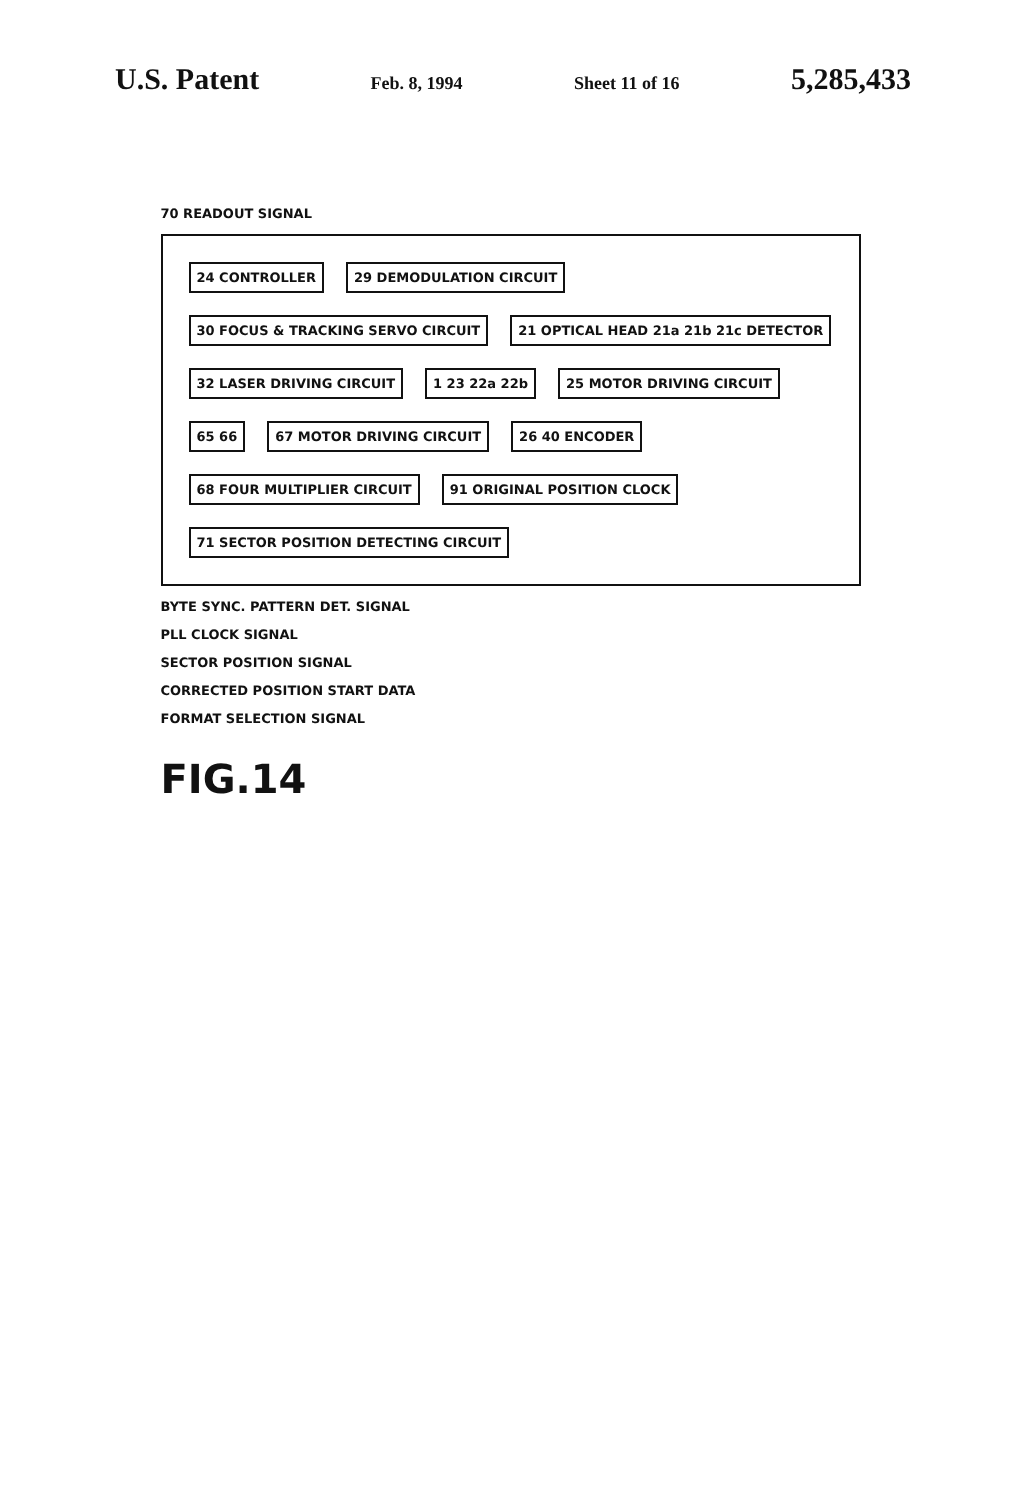U.S. Patent Feb. 8, 1994 Sheet 11 of 16 5,285,433
70 READOUT SIGNAL
24 CONTROLLER
29 DEMODULATION CIRCUIT
30 FOCUS & TRACKING SERVO CIRCUIT
21 OPTICAL HEAD 21a 21b 21c DETECTOR
32 LASER DRIVING CIRCUIT
1 23 22a 22b
25 MOTOR DRIVING CIRCUIT
65 66
67 MOTOR DRIVING CIRCUIT
26 40 ENCODER
68 FOUR MULTIPLIER CIRCUIT
91 ORIGINAL POSITION CLOCK
71 SECTOR POSITION DETECTING CIRCUIT
BYTE SYNC. PATTERN DET. SIGNAL
PLL CLOCK SIGNAL
SECTOR POSITION SIGNAL
CORRECTED POSITION START DATA
FORMAT SELECTION SIGNAL
FIG.14